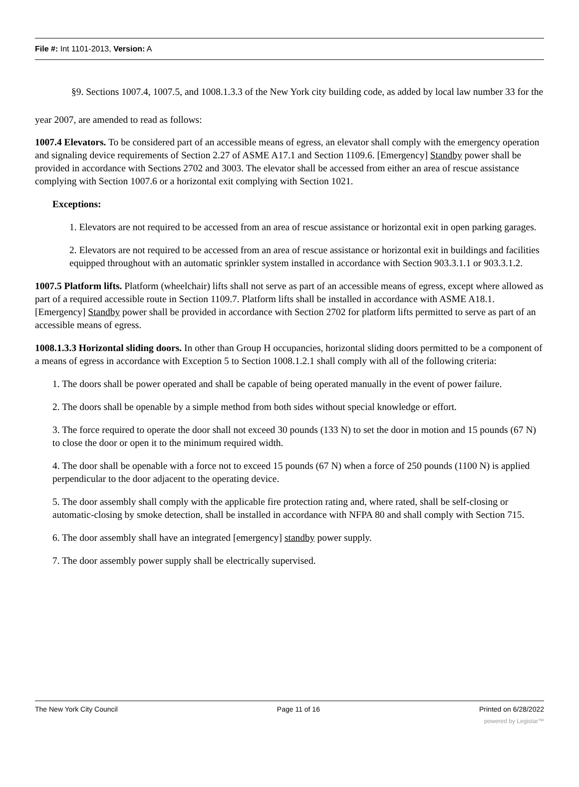File #: Int 1101-2013, Version: A
§9. Sections 1007.4, 1007.5, and 1008.1.3.3 of the New York city building code, as added by local law number 33 for the year 2007, are amended to read as follows:
1007.4 Elevators. To be considered part of an accessible means of egress, an elevator shall comply with the emergency operation and signaling device requirements of Section 2.27 of ASME A17.1 and Section 1109.6. [Emergency] Standby power shall be provided in accordance with Sections 2702 and 3003. The elevator shall be accessed from either an area of rescue assistance complying with Section 1007.6 or a horizontal exit complying with Section 1021.
Exceptions:
1. Elevators are not required to be accessed from an area of rescue assistance or horizontal exit in open parking garages.
2. Elevators are not required to be accessed from an area of rescue assistance or horizontal exit in buildings and facilities equipped throughout with an automatic sprinkler system installed in accordance with Section 903.3.1.1 or 903.3.1.2.
1007.5 Platform lifts. Platform (wheelchair) lifts shall not serve as part of an accessible means of egress, except where allowed as part of a required accessible route in Section 1109.7. Platform lifts shall be installed in accordance with ASME A18.1. [Emergency] Standby power shall be provided in accordance with Section 2702 for platform lifts permitted to serve as part of an accessible means of egress.
1008.1.3.3 Horizontal sliding doors. In other than Group H occupancies, horizontal sliding doors permitted to be a component of a means of egress in accordance with Exception 5 to Section 1008.1.2.1 shall comply with all of the following criteria:
1. The doors shall be power operated and shall be capable of being operated manually in the event of power failure.
2. The doors shall be openable by a simple method from both sides without special knowledge or effort.
3. The force required to operate the door shall not exceed 30 pounds (133 N) to set the door in motion and 15 pounds (67 N) to close the door or open it to the minimum required width.
4. The door shall be openable with a force not to exceed 15 pounds (67 N) when a force of 250 pounds (1100 N) is applied perpendicular to the door adjacent to the operating device.
5. The door assembly shall comply with the applicable fire protection rating and, where rated, shall be self-closing or automatic-closing by smoke detection, shall be installed in accordance with NFPA 80 and shall comply with Section 715.
6. The door assembly shall have an integrated [emergency] standby power supply.
7. The door assembly power supply shall be electrically supervised.
The New York City Council Page 11 of 16 Printed on 6/28/2022
powered by Legistar™